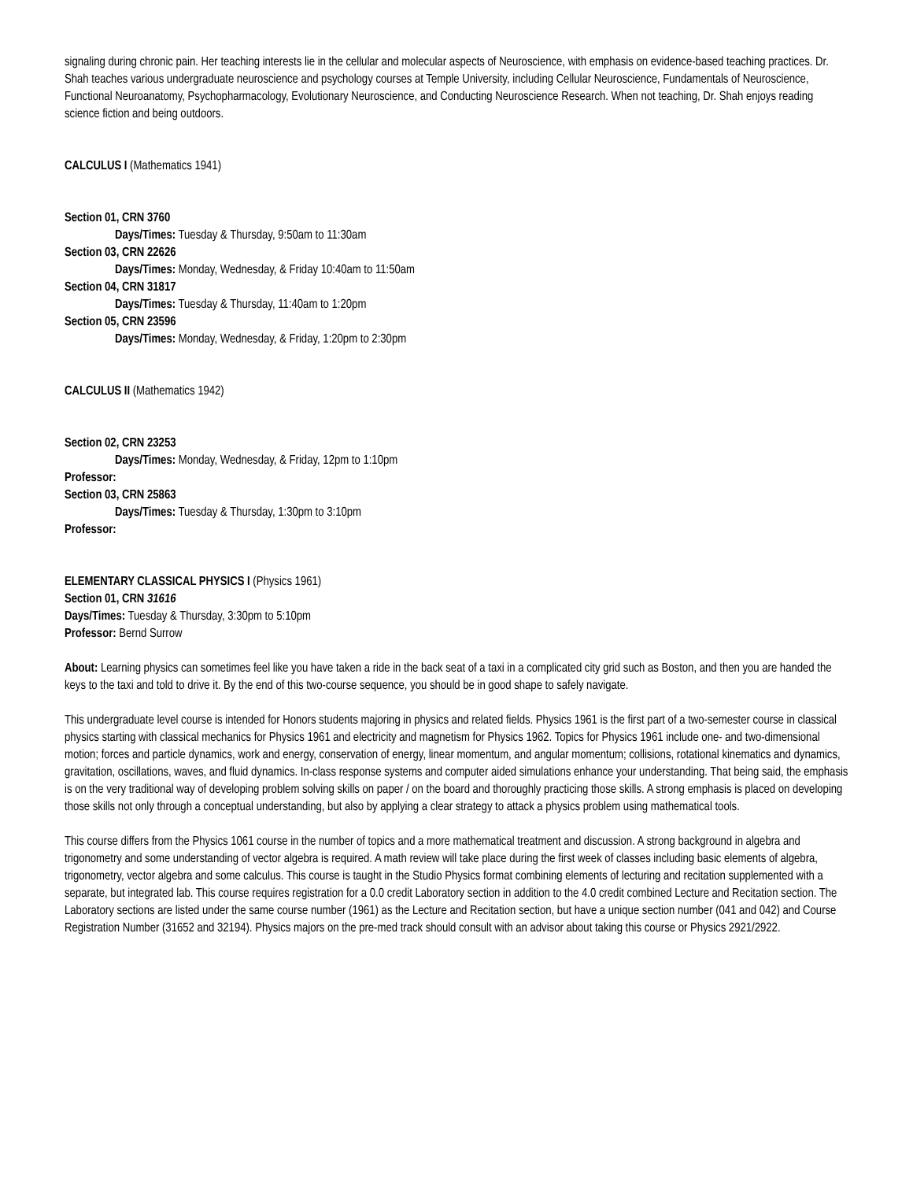signaling during chronic pain. Her teaching interests lie in the cellular and molecular aspects of Neuroscience, with emphasis on evidence-based teaching practices. Dr. Shah teaches various undergraduate neuroscience and psychology courses at Temple University, including Cellular Neuroscience, Fundamentals of Neuroscience, Functional Neuroanatomy, Psychopharmacology, Evolutionary Neuroscience, and Conducting Neuroscience Research. When not teaching, Dr. Shah enjoys reading science fiction and being outdoors.
CALCULUS I (Mathematics 1941)
Section 01, CRN 3760
Days/Times: Tuesday & Thursday, 9:50am to 11:30am
Section 03, CRN 22626
Days/Times: Monday, Wednesday, & Friday 10:40am to 11:50am
Section 04, CRN 31817
Days/Times: Tuesday & Thursday, 11:40am to 1:20pm
Section 05, CRN 23596
Days/Times: Monday, Wednesday, & Friday, 1:20pm to 2:30pm
CALCULUS II (Mathematics 1942)
Section 02, CRN 23253
Days/Times: Monday, Wednesday, & Friday, 12pm to 1:10pm
Professor:
Section 03, CRN 25863
Days/Times: Tuesday & Thursday, 1:30pm to 3:10pm
Professor:
ELEMENTARY CLASSICAL PHYSICS I (Physics 1961)
Section 01, CRN 31616
Days/Times: Tuesday & Thursday, 3:30pm to 5:10pm
Professor: Bernd Surrow
About: Learning physics can sometimes feel like you have taken a ride in the back seat of a taxi in a complicated city grid such as Boston, and then you are handed the keys to the taxi and told to drive it. By the end of this two-course sequence, you should be in good shape to safely navigate.
This undergraduate level course is intended for Honors students majoring in physics and related fields. Physics 1961 is the first part of a two-semester course in classical physics starting with classical mechanics for Physics 1961 and electricity and magnetism for Physics 1962. Topics for Physics 1961 include one- and two-dimensional motion; forces and particle dynamics, work and energy, conservation of energy, linear momentum, and angular momentum; collisions, rotational kinematics and dynamics, gravitation, oscillations, waves, and fluid dynamics. In-class response systems and computer aided simulations enhance your understanding. That being said, the emphasis is on the very traditional way of developing problem solving skills on paper / on the board and thoroughly practicing those skills. A strong emphasis is placed on developing those skills not only through a conceptual understanding, but also by applying a clear strategy to attack a physics problem using mathematical tools.
This course differs from the Physics 1061 course in the number of topics and a more mathematical treatment and discussion. A strong background in algebra and trigonometry and some understanding of vector algebra is required. A math review will take place during the first week of classes including basic elements of algebra, trigonometry, vector algebra and some calculus. This course is taught in the Studio Physics format combining elements of lecturing and recitation supplemented with a separate, but integrated lab. This course requires registration for a 0.0 credit Laboratory section in addition to the 4.0 credit combined Lecture and Recitation section. The Laboratory sections are listed under the same course number (1961) as the Lecture and Recitation section, but have a unique section number (041 and 042) and Course Registration Number (31652 and 32194). Physics majors on the pre-med track should consult with an advisor about taking this course or Physics 2921/2922.